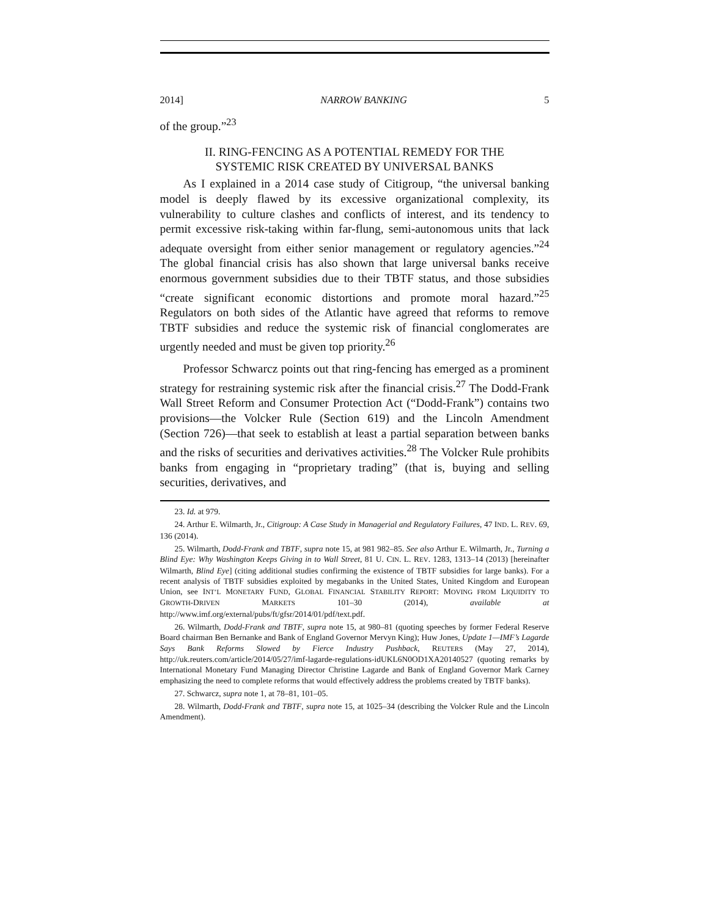2014] NARROW BANKING 5
of the group.”<sup>23</sup>
II. RING-FENCING AS A POTENTIAL REMEDY FOR THE
SYSTEMIC RISK CREATED BY UNIVERSAL BANKS
As I explained in a 2014 case study of Citigroup, “the universal banking model is deeply flawed by its excessive organizational complexity, its vulnerability to culture clashes and conflicts of interest, and its tendency to permit excessive risk-taking within far-flung, semi-autonomous units that lack adequate oversight from either senior management or regulatory agencies.”<sup>24</sup> The global financial crisis has also shown that large universal banks receive enormous government subsidies due to their TBTF status, and those subsidies “create significant economic distortions and promote moral hazard.”<sup>25</sup> Regulators on both sides of the Atlantic have agreed that reforms to remove TBTF subsidies and reduce the systemic risk of financial conglomerates are urgently needed and must be given top priority.<sup>26</sup>
Professor Schwarcz points out that ring-fencing has emerged as a prominent strategy for restraining systemic risk after the financial crisis.<sup>27</sup> The Dodd-Frank Wall Street Reform and Consumer Protection Act (“Dodd-Frank”) contains two provisions—the Volcker Rule (Section 619) and the Lincoln Amendment (Section 726)—that seek to establish at least a partial separation between banks and the risks of securities and derivatives activities.<sup>28</sup> The Volcker Rule prohibits banks from engaging in “proprietary trading” (that is, buying and selling securities, derivatives, and
23. Id. at 979.
24. Arthur E. Wilmarth, Jr., Citigroup: A Case Study in Managerial and Regulatory Failures, 47 IND. L. REV. 69, 136 (2014).
25. Wilmarth, Dodd-Frank and TBTF, supra note 15, at 981 982–85. See also Arthur E. Wilmarth, Jr., Turning a Blind Eye: Why Washington Keeps Giving in to Wall Street, 81 U. CIN. L. REV. 1283, 1313–14 (2013) [hereinafter Wilmarth, Blind Eye] (citing additional studies confirming the existence of TBTF subsidies for large banks). For a recent analysis of TBTF subsidies exploited by megabanks in the United States, United Kingdom and European Union, see INT’L MONETARY FUND, GLOBAL FINANCIAL STABILITY REPORT: MOVING FROM LIQUIDITY TO GROWTH-DRIVEN MARKETS 101–30 (2014), available at http://www.imf.org/external/pubs/ft/gfsr/2014/01/pdf/text.pdf.
26. Wilmarth, Dodd-Frank and TBTF, supra note 15, at 980–81 (quoting speeches by former Federal Reserve Board chairman Ben Bernanke and Bank of England Governor Mervyn King); Huw Jones, Update 1—IMF’s Lagarde Says Bank Reforms Slowed by Fierce Industry Pushback, REUTERS (May 27, 2014), http://uk.reuters.com/article/2014/05/27/imf-lagarde-regulations-idUKL6N0OD1XA20140527 (quoting remarks by International Monetary Fund Managing Director Christine Lagarde and Bank of England Governor Mark Carney emphasizing the need to complete reforms that would effectively address the problems created by TBTF banks).
27. Schwarcz, supra note 1, at 78–81, 101–05.
28. Wilmarth, Dodd-Frank and TBTF, supra note 15, at 1025–34 (describing the Volcker Rule and the Lincoln Amendment).